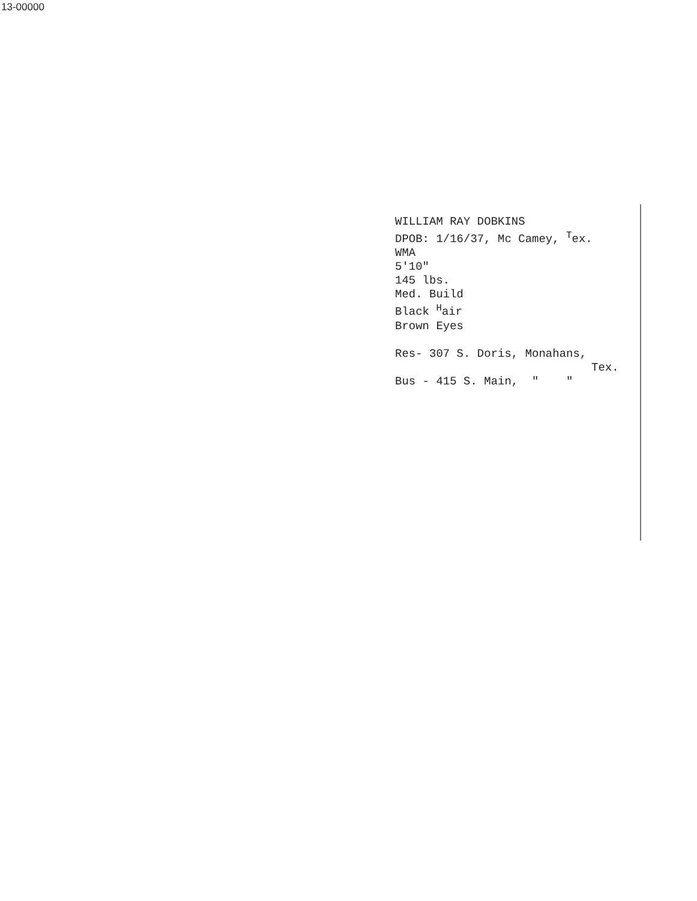13-00000
WILLIAM RAY DOBKINS
DPOB: 1/16/37, Mc Camey, <sup>T</sup>ex.
WMA
5'10"
145 lbs.
Med. Build
Black <sup>H</sup>air
Brown Eyes
Res- 307 S. Doris, Monahans,
Tex.
Bus - 415 S. Main, " "